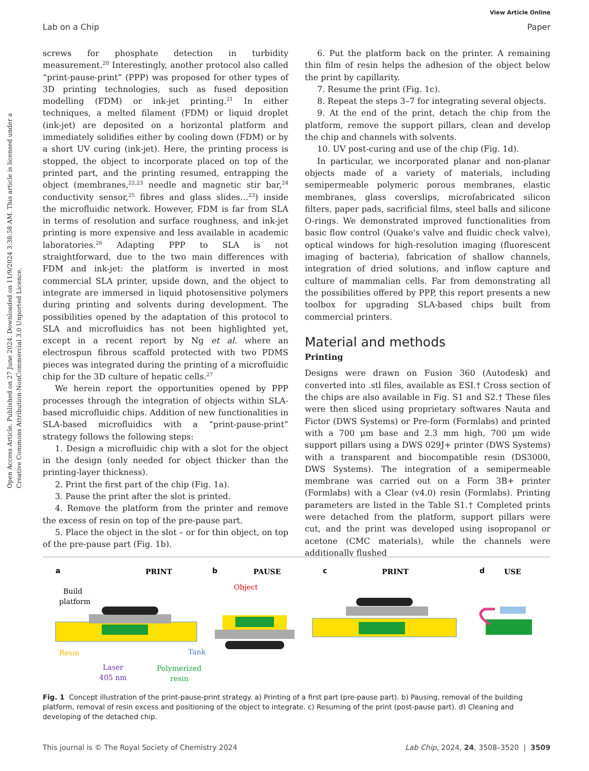View Article Online
Lab on a Chip Paper
Open Access Article. Published on 27 June 2024. Downloaded on 11/9/2024 3:38:58 AM. This article is licensed under a Creative Commons Attribution-NonCommercial 3.0 Unported Licence.
screws for phosphate detection in turbidity measurement.<sup>20</sup> Interestingly, another protocol also called “print-pause-print” (PPP) was proposed for other types of 3D printing technologies, such as fused deposition modelling (FDM) or ink-jet printing.<sup>21</sup> In either techniques, a melted filament (FDM) or liquid droplet (ink-jet) are deposited on a horizontal platform and immediately solidifies either by cooling down (FDM) or by a short UV curing (ink-jet). Here, the printing process is stopped, the object to incorporate placed on top of the printed part, and the printing resumed, entrapping the object (membranes,<sup>22,23</sup> needle and magnetic stir bar,<sup>24</sup> conductivity sensor,<sup>25</sup> fibres and glass slides…<sup>23</sup>) inside the microfluidic network. However, FDM is far from SLA in terms of resolution and surface roughness, and ink-jet printing is more expensive and less available in academic laboratories.<sup>26</sup> Adapting PPP to SLA is not straightforward, due to the two main differences with FDM and ink-jet: the platform is inverted in most commercial SLA printer, upside down, and the object to integrate are immersed in liquid photosensitive polymers during printing and solvents during development. The possibilities opened by the adaptation of this protocol to SLA and microfluidics has not been highlighted yet, except in a recent report by Ng et al. where an electrospun fibrous scaffold protected with two PDMS pieces was integrated during the printing of a microfluidic chip for the 3D culture of hepatic cells.<sup>27</sup>
We herein report the opportunities opened by PPP processes through the integration of objects within SLA-based microfluidic chips. Addition of new functionalities in SLA-based microfluidics with a “print-pause-print” strategy follows the following steps:
1. Design a microfluidic chip with a slot for the object in the design (only needed for object thicker than the printing-layer thickness).
2. Print the first part of the chip (Fig. 1a).
3. Pause the print after the slot is printed.
4. Remove the platform from the printer and remove the excess of resin on top of the pre-pause part.
5. Place the object in the slot – or for thin object, on top of the pre-pause part (Fig. 1b).
6. Put the platform back on the printer. A remaining thin film of resin helps the adhesion of the object below the print by capillarity.
7. Resume the print (Fig. 1c).
8. Repeat the steps 3–7 for integrating several objects.
9. At the end of the print, detach the chip from the platform, remove the support pillars, clean and develop the chip and channels with solvents.
10. UV post-curing and use of the chip (Fig. 1d).
In particular, we incorporated planar and non-planar objects made of a variety of materials, including semipermeable polymeric porous membranes, elastic membranes, glass coverslips, microfabricated silicon filters, paper pads, sacrificial films, steel balls and silicone O-rings. We demonstrated improved functionalities from basic flow control (Quake's valve and fluidic check valve), optical windows for high-resolution imaging (fluorescent imaging of bacteria), fabrication of shallow channels, integration of dried solutions, and inflow capture and culture of mammalian cells. Far from demonstrating all the possibilities offered by PPP, this report presents a new toolbox for upgrading SLA-based chips built from commercial printers.
Material and methods
Printing
Designs were drawn on Fusion 360 (Autodesk) and converted into .stl files, available as ESI.† Cross section of the chips are also available in Fig. S1 and S2.† These files were then sliced using proprietary softwares Nauta and Fictor (DWS Systems) or Pre-form (Formlabs) and printed with a 700 μm base and 2.3 mm high, 700 μm wide support pillars using a DWS 029J+ printer (DWS Systems) with a transparent and biocompatible resin (DS3000, DWS Systems). The integration of a semipermeable membrane was carried out on a Form 3B+ printer (Formlabs) with a Clear (v4.0) resin (Formlabs). Printing parameters are listed in the Table S1.† Completed prints were detached from the platform, support pillars were cut, and the print was developed using isopropanol or acetone (CMC materials), while the channels were additionally flushed
a
PRINT
b
PAUSE
c
PRINT
d
USE
Build
platform
Resin
Tank
Laser
405 nm
Polymerized
resin
Object
Fig. 1 Concept illustration of the print-pause-print strategy. a) Printing of a first part (pre-pause part). b) Pausing, removal of the building platform, removal of resin excess and positioning of the object to integrate. c) Resuming of the print (post-pause part). d) Cleaning and developing of the detached chip.
This journal is © The Royal Society of Chemistry 2024 Lab Chip, 2024, 24, 3508–3520 | 3509